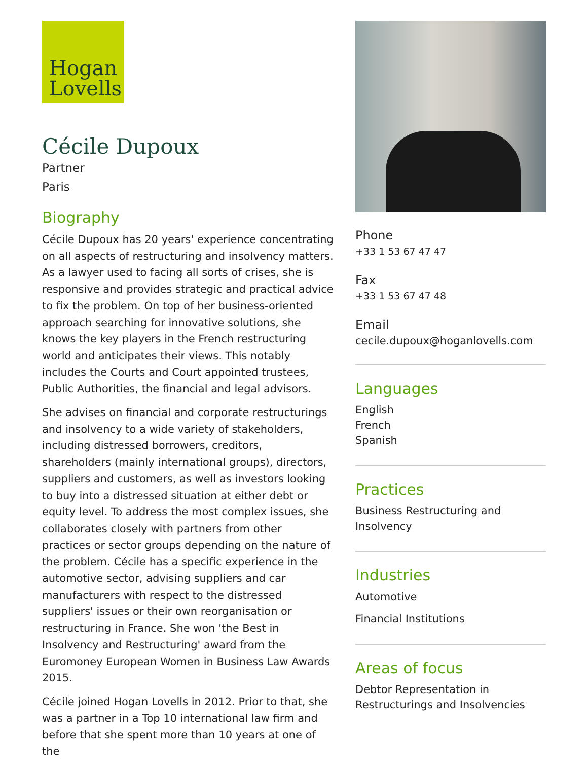Hogan
Lovells
Cécile Dupoux
Partner
Paris
Biography
Cécile Dupoux has 20 years' experience concentrating on all aspects of restructuring and insolvency matters. As a lawyer used to facing all sorts of crises, she is responsive and provides strategic and practical advice to fix the problem. On top of her business-oriented approach searching for innovative solutions, she knows the key players in the French restructuring world and anticipates their views. This notably includes the Courts and Court appointed trustees, Public Authorities, the financial and legal advisors.
She advises on financial and corporate restructurings and insolvency to a wide variety of stakeholders, including distressed borrowers, creditors, shareholders (mainly international groups), directors, suppliers and customers, as well as investors looking to buy into a distressed situation at either debt or equity level. To address the most complex issues, she collaborates closely with partners from other practices or sector groups depending on the nature of the problem. Cécile has a specific experience in the automotive sector, advising suppliers and car manufacturers with respect to the distressed suppliers' issues or their own reorganisation or restructuring in France. She won 'the Best in Insolvency and Restructuring' award from the Euromoney European Women in Business Law Awards 2015.
Cécile joined Hogan Lovells in 2012. Prior to that, she was a partner in a Top 10 international law firm and before that she spent more than 10 years at one of the
Phone
+33 1 53 67 47 47
Fax
+33 1 53 67 47 48
Email
cecile.dupoux@hoganlovells.com
Languages
English
French
Spanish
Practices
Business Restructuring and Insolvency
Industries
Automotive
Financial Institutions
Areas of focus
Debtor Representation in Restructurings and Insolvencies